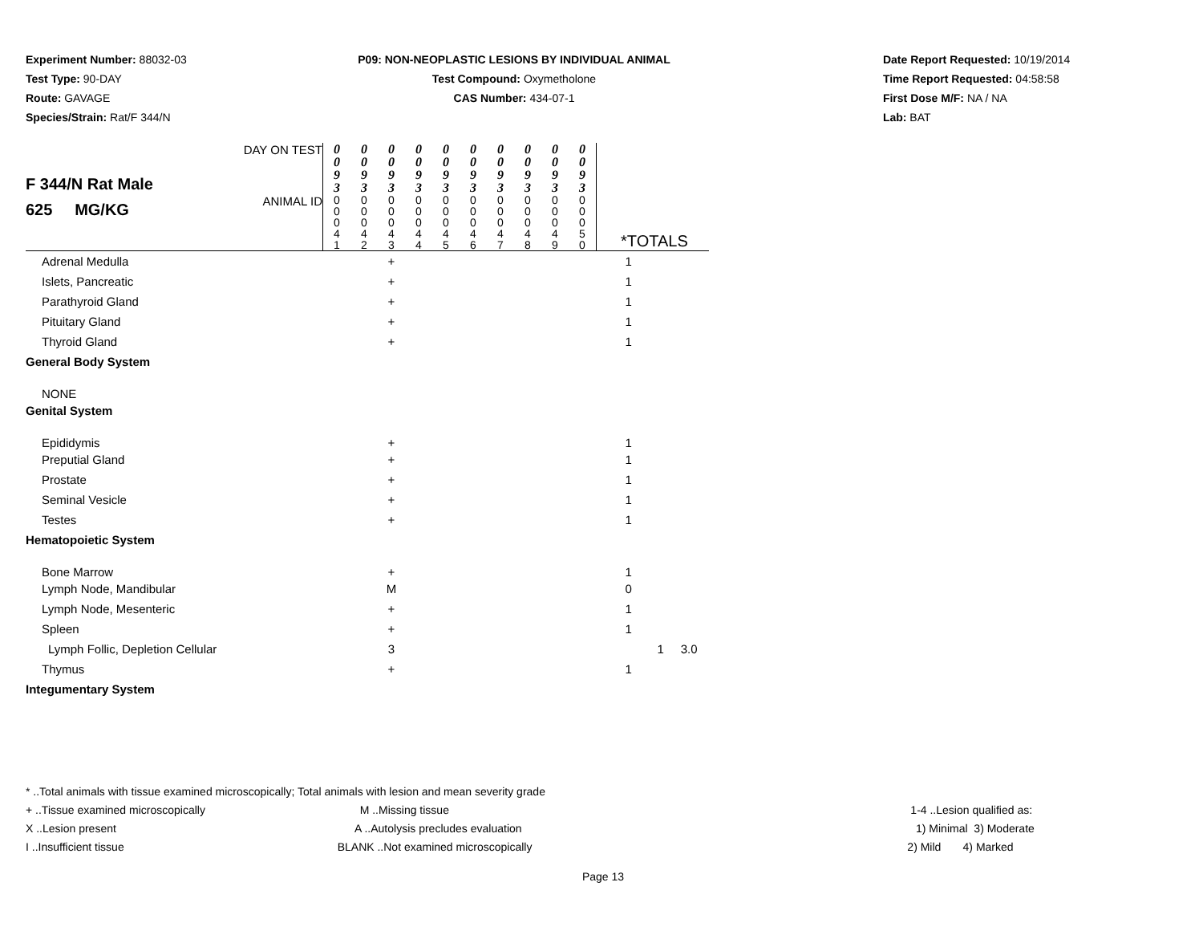Experiment Number: 88032-03
Test Type: 90-DAY
Route: GAVAGE
Species/Strain: Rat/F 344/N
P09: NON-NEOPLASTIC LESIONS BY INDIVIDUAL ANIMAL
Test Compound: Oxymetholone
CAS Number: 434-07-1
Date Report Requested: 10/19/2014
Time Report Requested: 04:58:58
First Dose M/F: NA / NA
Lab: BAT
| F 344/N Rat Male 625 MG/KG | DAY ON TEST | 0 0 9 3 | 0 0 9 3 | 0 0 9 3 | 0 0 9 3 | 0 0 9 3 | 0 0 9 3 | 0 0 9 3 | 0 0 9 3 | 0 0 9 3 | 0 0 9 3 | |
| | ANIMAL ID | 0 0 0 4 1 | 0 0 0 4 2 | 0 0 0 4 3 | 0 0 0 4 4 | 0 0 0 4 5 | 0 0 0 4 6 | 0 0 0 4 7 | 0 0 0 4 8 | 0 0 0 4 9 | 0 0 0 5 0 | *TOTALS |
| Adrenal Medulla | | | | + | | | | | | | | 1 |
| Islets, Pancreatic | | | | + | | | | | | | | 1 |
| Parathyroid Gland | | | | + | | | | | | | | 1 |
| Pituitary Gland | | | | + | | | | | | | | 1 |
| Thyroid Gland | | | | + | | | | | | | | 1 |
| General Body System | | | | | | | | | | | | |
| NONE | | | | | | | | | | | | |
| Genital System | | | | | | | | | | | | |
| Epididymis | | | | + | | | | | | | | 1 |
| Preputial Gland | | | | + | | | | | | | | 1 |
| Prostate | | | | + | | | | | | | | 1 |
| Seminal Vesicle | | | | + | | | | | | | | 1 |
| Testes | | | | + | | | | | | | | 1 |
| Hematopoietic System | | | | | | | | | | | | |
| Bone Marrow | | | | + | | | | | | | | 1 |
| Lymph Node, Mandibular | | | | M | | | | | | | | 0 |
| Lymph Node, Mesenteric | | | | + | | | | | | | | 1 |
| Spleen | | | | + | | | | | | | | 1 |
| Lymph Follic, Depletion Cellular | | | | 3 | | | | | | | | 1 3.0 |
| Thymus | | | | + | | | | | | | | 1 |
| Integumentary System | | | | | | | | | | | | |
* ..Total animals with tissue examined microscopically; Total animals with lesion and mean severity grade
+ ..Tissue examined microscopically
M ..Missing tissue 1-4 ..Lesion qualified as:
X ..Lesion present A ..Autolysis precludes evaluation
1) Minimal 3) Moderate
I ..Insufficient tissue BLANK ..Not examined microscopically
2) Mild 4) Marked
Page 13